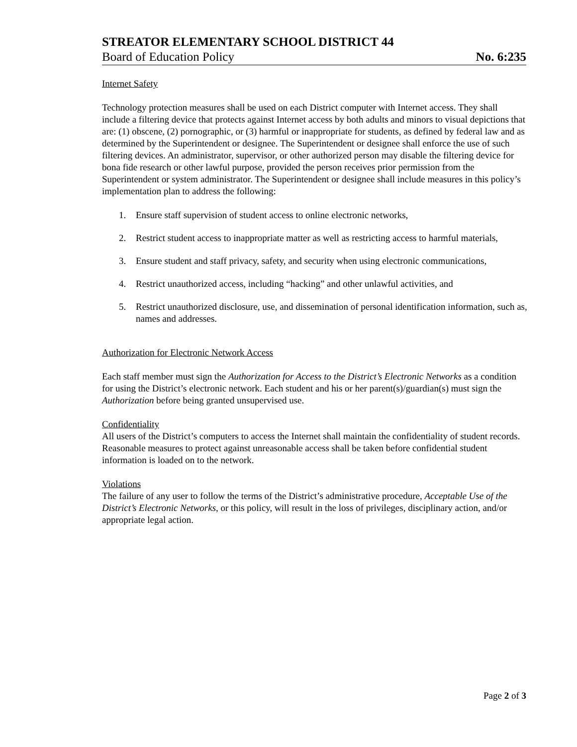STREATOR ELEMENTARY SCHOOL DISTRICT 44
Board of Education Policy No. 6:235
Internet Safety
Technology protection measures shall be used on each District computer with Internet access. They shall include a filtering device that protects against Internet access by both adults and minors to visual depictions that are: (1) obscene, (2) pornographic, or (3) harmful or inappropriate for students, as defined by federal law and as determined by the Superintendent or designee. The Superintendent or designee shall enforce the use of such filtering devices. An administrator, supervisor, or other authorized person may disable the filtering device for bona fide research or other lawful purpose, provided the person receives prior permission from the Superintendent or system administrator. The Superintendent or designee shall include measures in this policy’s implementation plan to address the following:
1. Ensure staff supervision of student access to online electronic networks,
2. Restrict student access to inappropriate matter as well as restricting access to harmful materials,
3. Ensure student and staff privacy, safety, and security when using electronic communications,
4. Restrict unauthorized access, including “hacking” and other unlawful activities, and
5. Restrict unauthorized disclosure, use, and dissemination of personal identification information, such as, names and addresses.
Authorization for Electronic Network Access
Each staff member must sign the Authorization for Access to the District’s Electronic Networks as a condition for using the District’s electronic network. Each student and his or her parent(s)/guardian(s) must sign the Authorization before being granted unsupervised use.
Confidentiality
All users of the District’s computers to access the Internet shall maintain the confidentiality of student records. Reasonable measures to protect against unreasonable access shall be taken before confidential student information is loaded on to the network.
Violations
The failure of any user to follow the terms of the District’s administrative procedure, Acceptable Use of the District’s Electronic Networks, or this policy, will result in the loss of privileges, disciplinary action, and/or appropriate legal action.
Page 2 of 3